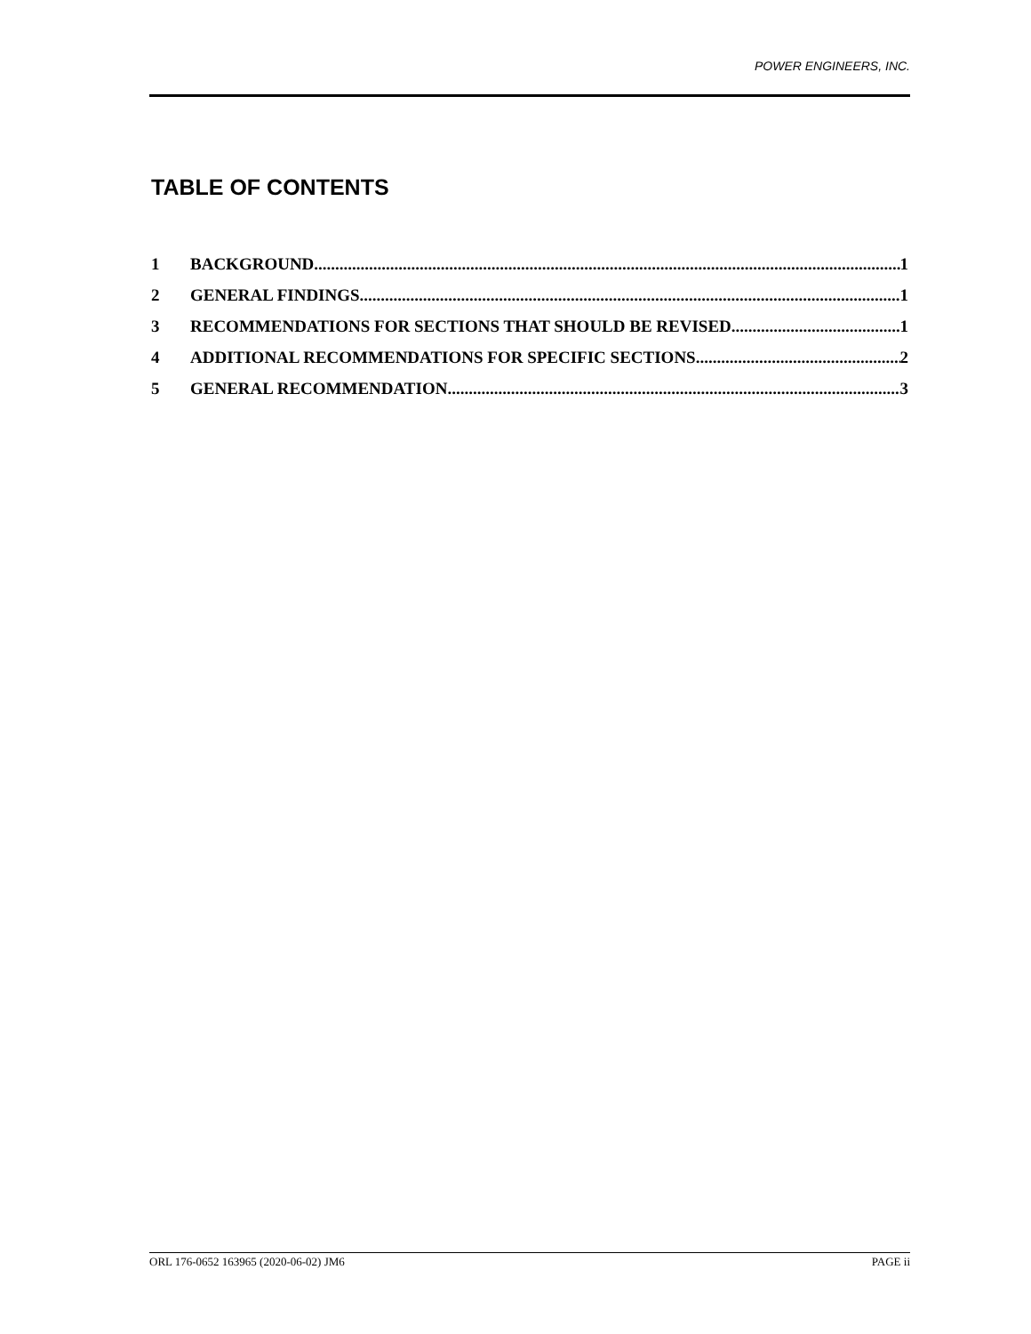POWER ENGINEERS, INC.
TABLE OF CONTENTS
1 BACKGROUND 1
2 GENERAL FINDINGS 1
3 RECOMMENDATIONS FOR SECTIONS THAT SHOULD BE REVISED 1
4 ADDITIONAL RECOMMENDATIONS FOR SPECIFIC SECTIONS 2
5 GENERAL RECOMMENDATION 3
ORL 176-0652 163965 (2020-06-02) JM6 PAGE ii